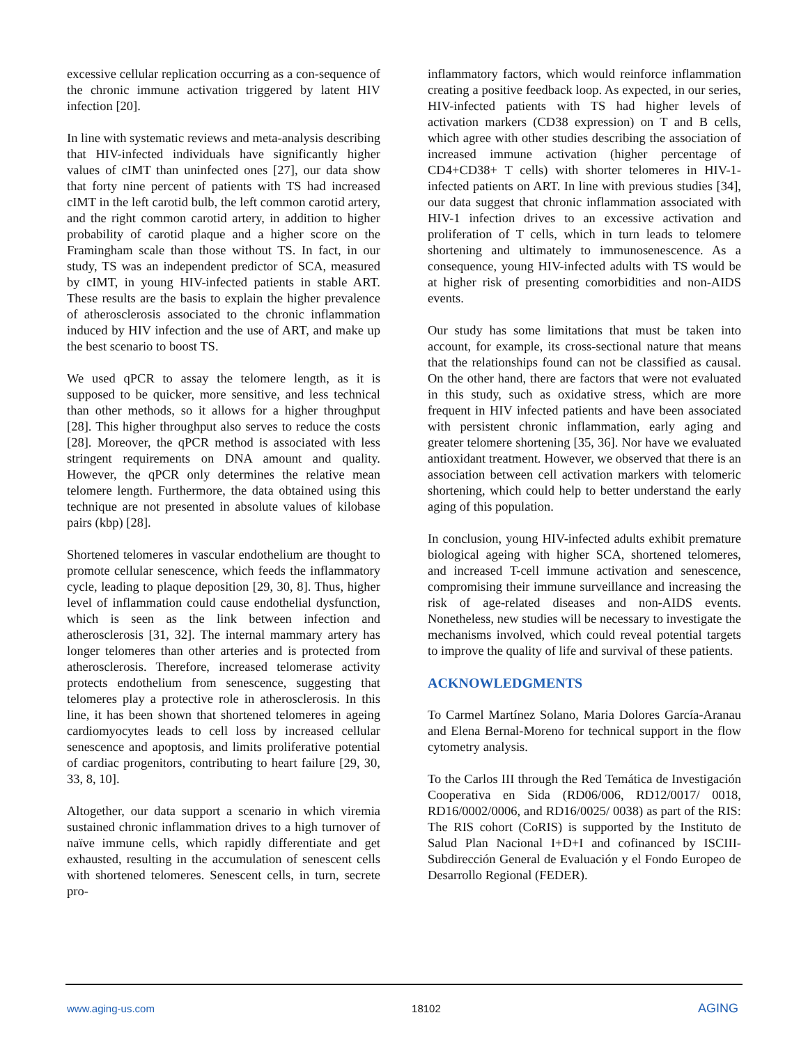excessive cellular replication occurring as a con-sequence of the chronic immune activation triggered by latent HIV infection [20].
In line with systematic reviews and meta-analysis describing that HIV-infected individuals have significantly higher values of cIMT than uninfected ones [27], our data show that forty nine percent of patients with TS had increased cIMT in the left carotid bulb, the left common carotid artery, and the right common carotid artery, in addition to higher probability of carotid plaque and a higher score on the Framingham scale than those without TS. In fact, in our study, TS was an independent predictor of SCA, measured by cIMT, in young HIV-infected patients in stable ART. These results are the basis to explain the higher prevalence of atherosclerosis associated to the chronic inflammation induced by HIV infection and the use of ART, and make up the best scenario to boost TS.
We used qPCR to assay the telomere length, as it is supposed to be quicker, more sensitive, and less technical than other methods, so it allows for a higher throughput [28]. This higher throughput also serves to reduce the costs [28]. Moreover, the qPCR method is associated with less stringent requirements on DNA amount and quality. However, the qPCR only determines the relative mean telomere length. Furthermore, the data obtained using this technique are not presented in absolute values of kilobase pairs (kbp) [28].
Shortened telomeres in vascular endothelium are thought to promote cellular senescence, which feeds the inflammatory cycle, leading to plaque deposition [29, 30, 8]. Thus, higher level of inflammation could cause endothelial dysfunction, which is seen as the link between infection and atherosclerosis [31, 32]. The internal mammary artery has longer telomeres than other arteries and is protected from atherosclerosis. Therefore, increased telomerase activity protects endothelium from senescence, suggesting that telomeres play a protective role in atherosclerosis. In this line, it has been shown that shortened telomeres in ageing cardiomyocytes leads to cell loss by increased cellular senescence and apoptosis, and limits proliferative potential of cardiac progenitors, contributing to heart failure [29, 30, 33, 8, 10].
Altogether, our data support a scenario in which viremia sustained chronic inflammation drives to a high turnover of naïve immune cells, which rapidly differentiate and get exhausted, resulting in the accumulation of senescent cells with shortened telomeres. Senescent cells, in turn, secrete pro-
inflammatory factors, which would reinforce inflammation creating a positive feedback loop. As expected, in our series, HIV-infected patients with TS had higher levels of activation markers (CD38 expression) on T and B cells, which agree with other studies describing the association of increased immune activation (higher percentage of CD4+CD38+ T cells) with shorter telomeres in HIV-1-infected patients on ART. In line with previous studies [34], our data suggest that chronic inflammation associated with HIV-1 infection drives to an excessive activation and proliferation of T cells, which in turn leads to telomere shortening and ultimately to immunosenescence. As a consequence, young HIV-infected adults with TS would be at higher risk of presenting comorbidities and non-AIDS events.
Our study has some limitations that must be taken into account, for example, its cross-sectional nature that means that the relationships found can not be classified as causal. On the other hand, there are factors that were not evaluated in this study, such as oxidative stress, which are more frequent in HIV infected patients and have been associated with persistent chronic inflammation, early aging and greater telomere shortening [35, 36]. Nor have we evaluated antioxidant treatment. However, we observed that there is an association between cell activation markers with telomeric shortening, which could help to better understand the early aging of this population.
In conclusion, young HIV-infected adults exhibit premature biological ageing with higher SCA, shortened telomeres, and increased T-cell immune activation and senescence, compromising their immune surveillance and increasing the risk of age-related diseases and non-AIDS events. Nonetheless, new studies will be necessary to investigate the mechanisms involved, which could reveal potential targets to improve the quality of life and survival of these patients.
ACKNOWLEDGMENTS
To Carmel Martínez Solano, Maria Dolores García-Aranau and Elena Bernal-Moreno for technical support in the flow cytometry analysis.
To the Carlos III through the Red Temática de Investigación Cooperativa en Sida (RD06/006, RD12/0017/ 0018, RD16/0002/0006, and RD16/0025/ 0038) as part of the RIS: The RIS cohort (CoRIS) is supported by the Instituto de Salud Plan Nacional I+D+I and cofinanced by ISCIII-Subdirección General de Evaluación y el Fondo Europeo de Desarrollo Regional (FEDER).
www.aging-us.com 18102 AGING